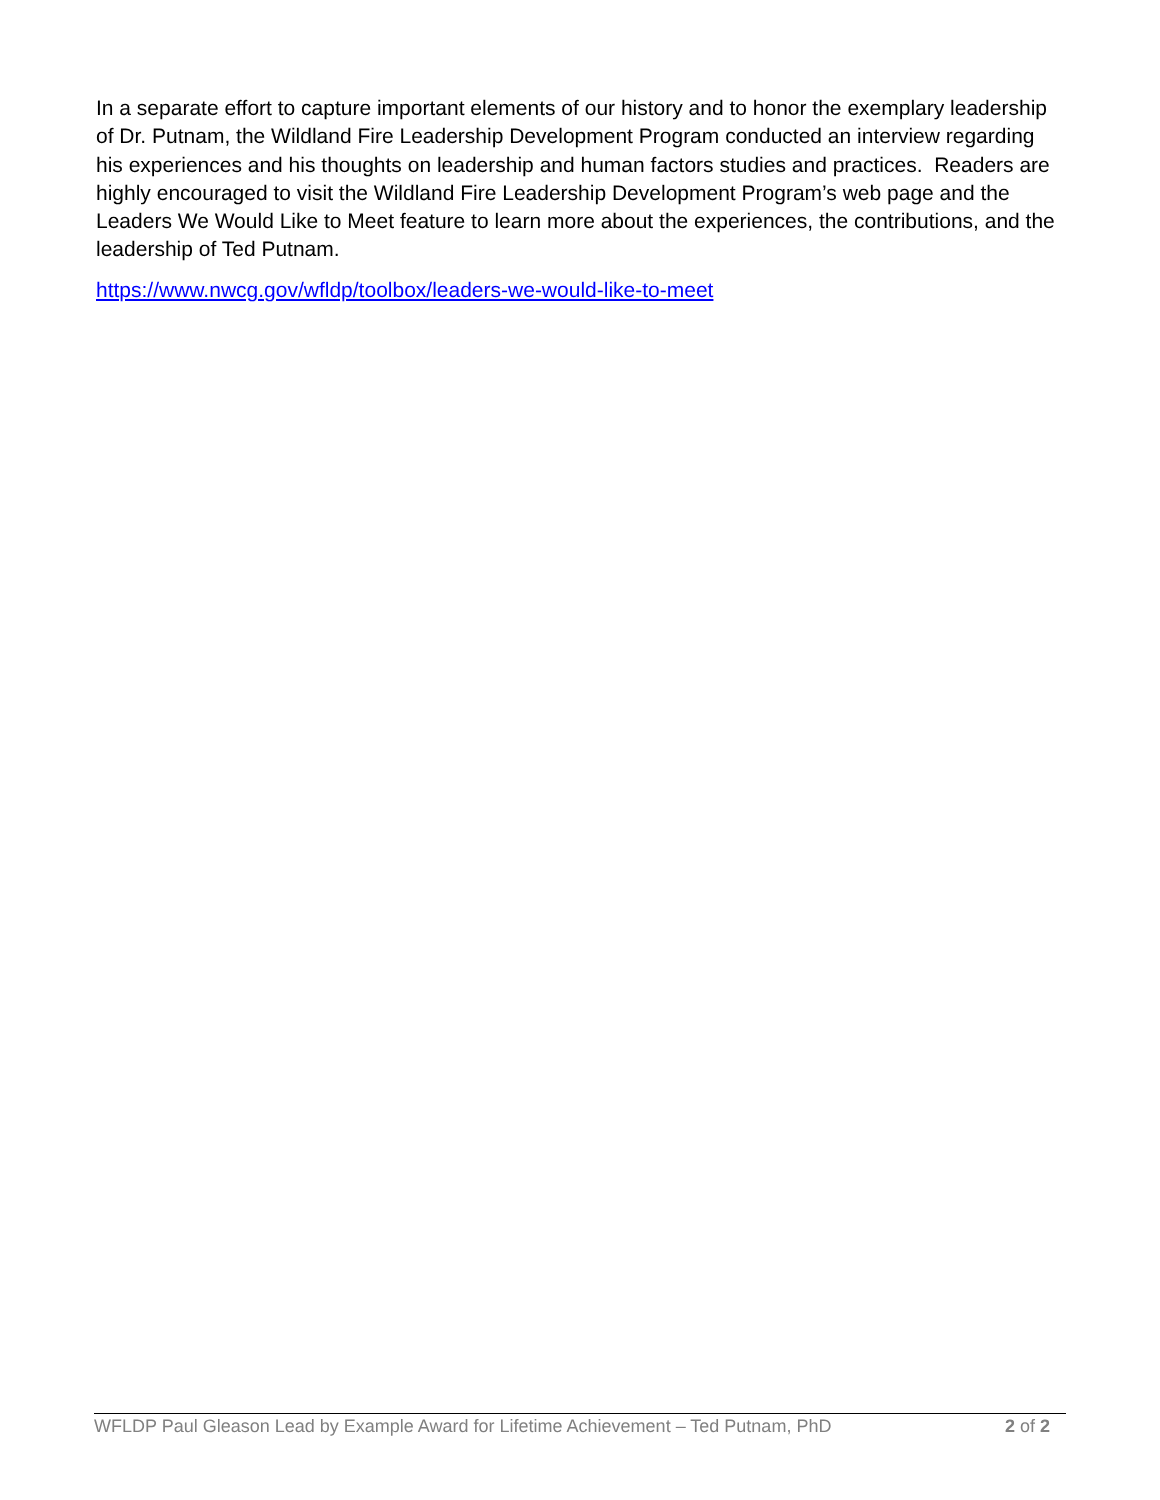In a separate effort to capture important elements of our history and to honor the exemplary leadership of Dr. Putnam, the Wildland Fire Leadership Development Program conducted an interview regarding his experiences and his thoughts on leadership and human factors studies and practices. Readers are highly encouraged to visit the Wildland Fire Leadership Development Program’s web page and the Leaders We Would Like to Meet feature to learn more about the experiences, the contributions, and the leadership of Ted Putnam.
https://www.nwcg.gov/wfldp/toolbox/leaders-we-would-like-to-meet
WFLDP Paul Gleason Lead by Example Award for Lifetime Achievement – Ted Putnam, PhD 2 of 2